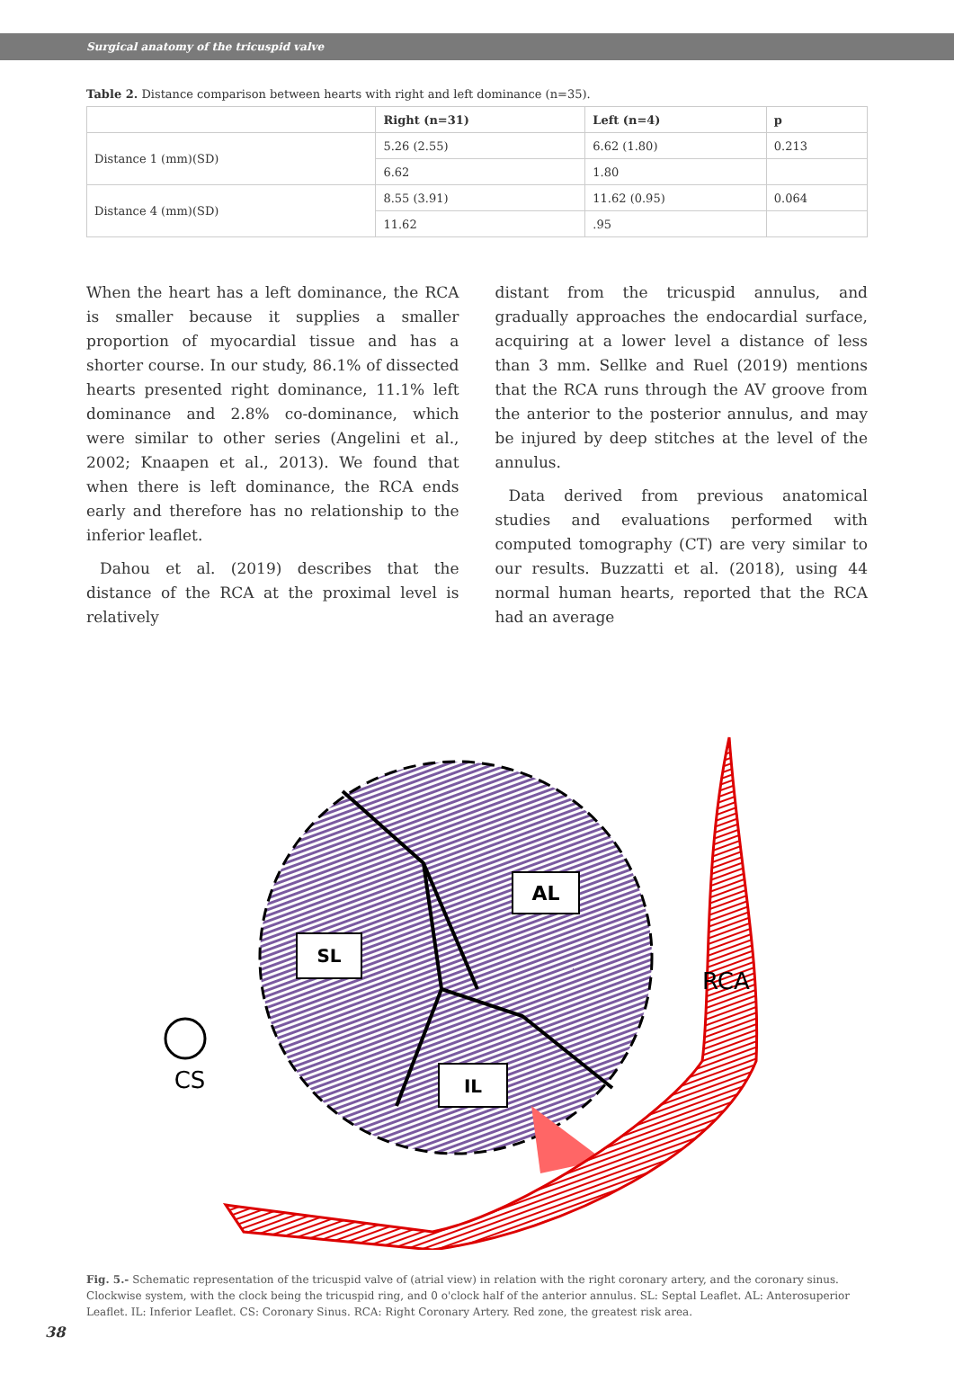Surgical anatomy of the tricuspid valve
Table 2. Distance comparison between hearts with right and left dominance (n=35).
| | Right (n=31) | Left (n=4) | p |
| --- | --- | --- | --- |
| Distance 1 (mm)(SD) | 5.26 (2.55) | 6.62 (1.80) | 0.213 |
| | 6.62 | 1.80 | |
| Distance 4 (mm)(SD) | 8.55 (3.91) | 11.62 (0.95) | 0.064 |
| | 11.62 | .95 | |
When the heart has a left dominance, the RCA is smaller because it supplies a smaller proportion of myocardial tissue and has a shorter course. In our study, 86.1% of dissected hearts presented right dominance, 11.1% left dominance and 2.8% co-dominance, which were similar to other series (Angelini et al., 2002; Knaapen et al., 2013). We found that when there is left dominance, the RCA ends early and therefore has no relationship to the inferior leaflet.
Dahou et al. (2019) describes that the distance of the RCA at the proximal level is relatively
distant from the tricuspid annulus, and gradually approaches the endocardial surface, acquiring at a lower level a distance of less than 3 mm. Sellke and Ruel (2019) mentions that the RCA runs through the AV groove from the anterior to the posterior annulus, and may be injured by deep stitches at the level of the annulus.
Data derived from previous anatomical studies and evaluations performed with computed tomography (CT) are very similar to our results. Buzzatti et al. (2018), using 44 normal human hearts, reported that the RCA had an average
AL
SL
IL
RCA
CS
Fig. 5.- Schematic representation of the tricuspid valve of (atrial view) in relation with the right coronary artery, and the coronary sinus. Clockwise system, with the clock being the tricuspid ring, and 0 o'clock half of the anterior annulus. SL: Septal Leaflet. AL: Anterosuperior Leaflet. IL: Inferior Leaflet. CS: Coronary Sinus. RCA: Right Coronary Artery. Red zone, the greatest risk area.
38